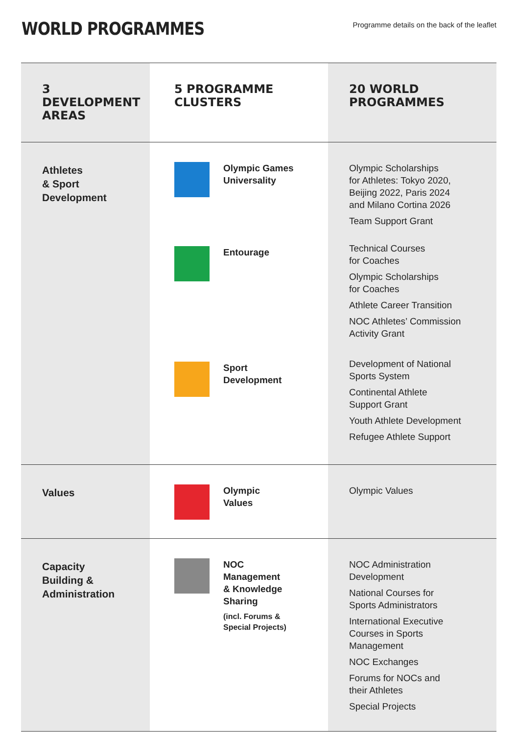WORLD PROGRAMMES
Programme details on the back of the leaflet
| 3 DEVELOPMENT AREAS | 5 PROGRAMME CLUSTERS | 20 WORLD PROGRAMMES |
| --- | --- | --- |
| Athletes & Sport Development | Olympic Games Universality Entourage Sport Development | Olympic Scholarships for Athletes: Tokyo 2020, Beijing 2022, Paris 2024 and Milano Cortina 2026 Team Support Grant Technical Courses for Coaches Olympic Scholarships for Coaches Athlete Career Transition NOC Athletes’ Commission Activity Grant Development of National Sports System Continental Athlete Support Grant Youth Athlete Development Refugee Athlete Support |
| Values | Olympic Values | Olympic Values |
| Capacity Building & Administration | NOC Management & Knowledge Sharing (incl. Forums & Special Projects) | NOC Administration Development National Courses for Sports Administrators International Executive Courses in Sports Management NOC Exchanges Forums for NOCs and their Athletes Special Projects |